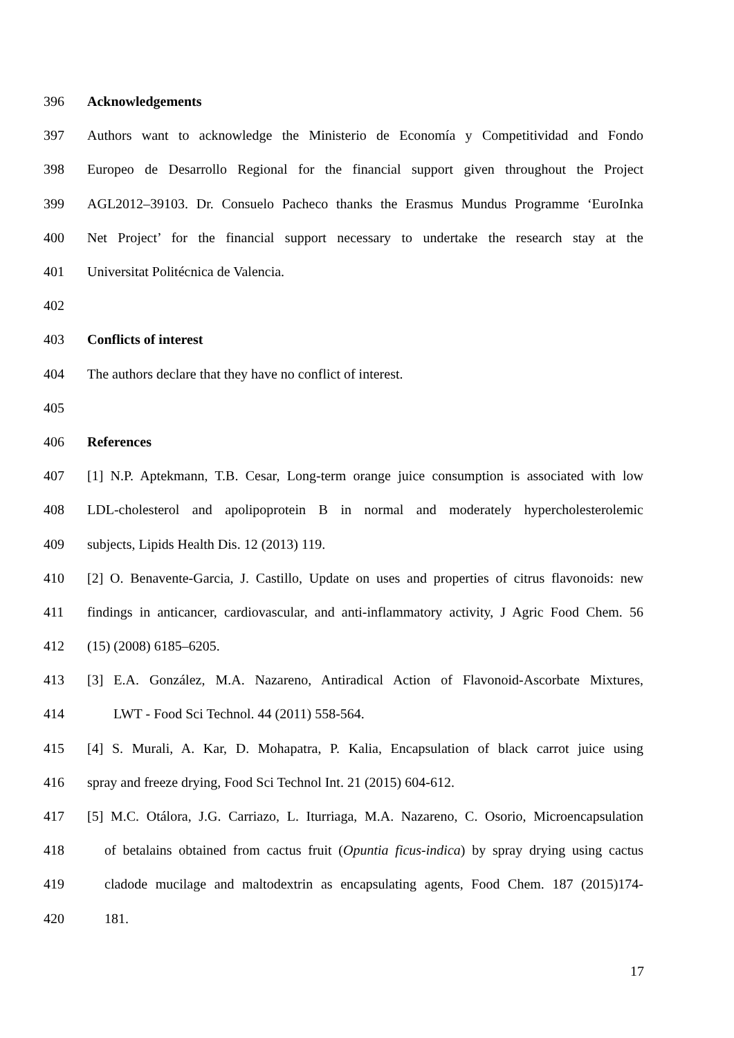396 Acknowledgements
397 Authors want to acknowledge the Ministerio de Economía y Competitividad and Fondo
398 Europeo de Desarrollo Regional for the financial support given throughout the Project
399 AGL2012–39103. Dr. Consuelo Pacheco thanks the Erasmus Mundus Programme ‘EuroInka
400 Net Project’ for the financial support necessary to undertake the research stay at the
401 Universitat Politécnica de Valencia.
402
403 Conflicts of interest
404 The authors declare that they have no conflict of interest.
405
406 References
407 [1] N.P. Aptekmann, T.B. Cesar, Long-term orange juice consumption is associated with low
408 LDL-cholesterol and apolipoprotein B in normal and moderately hypercholesterolemic
409 subjects, Lipids Health Dis. 12 (2013) 119.
410 [2] O. Benavente-Garcia, J. Castillo, Update on uses and properties of citrus flavonoids: new
411 findings in anticancer, cardiovascular, and anti-inflammatory activity, J Agric Food Chem. 56
412 (15) (2008) 6185–6205.
413 [3] E.A. González, M.A. Nazareno, Antiradical Action of Flavonoid-Ascorbate Mixtures,
414 LWT - Food Sci Technol. 44 (2011) 558-564.
415 [4] S. Murali, A. Kar, D. Mohapatra, P. Kalia, Encapsulation of black carrot juice using
416 spray and freeze drying, Food Sci Technol Int. 21 (2015) 604-612.
417 [5] M.C. Otálora, J.G. Carriazo, L. Iturriaga, M.A. Nazareno, C. Osorio, Microencapsulation
418 of betalains obtained from cactus fruit (Opuntia ficus-indica) by spray drying using cactus
419 cladode mucilage and maltodextrin as encapsulating agents, Food Chem. 187 (2015)174-
420 181.
17